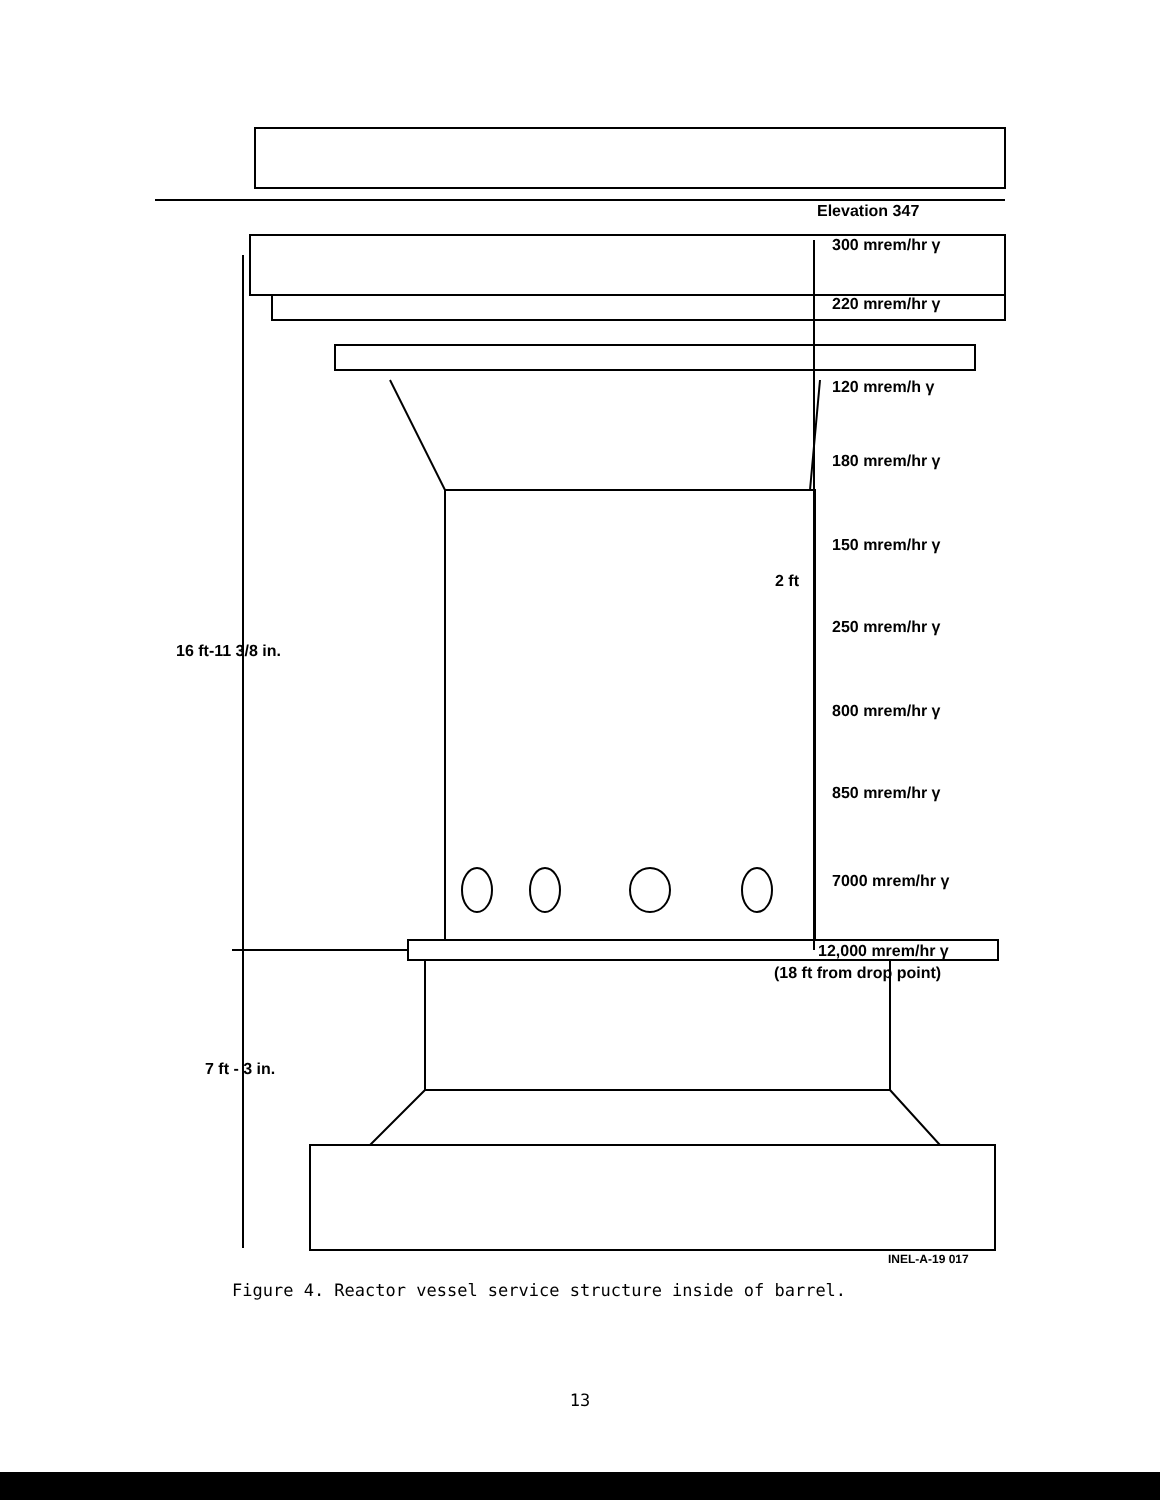Elevation 347
300 mrem/hr γ
220 mrem/hr γ
120 mrem/h γ
180 mrem/hr γ
150 mrem/hr γ
2 ft
250 mrem/hr γ
16 ft-11 3/8 in.
800 mrem/hr γ
850 mrem/hr γ
7000 mrem/hr γ
12,000 mrem/hr γ
(18 ft from drop point)
7 ft - 3 in.
INEL-A-19 017
Figure 4. Reactor vessel service structure inside of barrel.
13